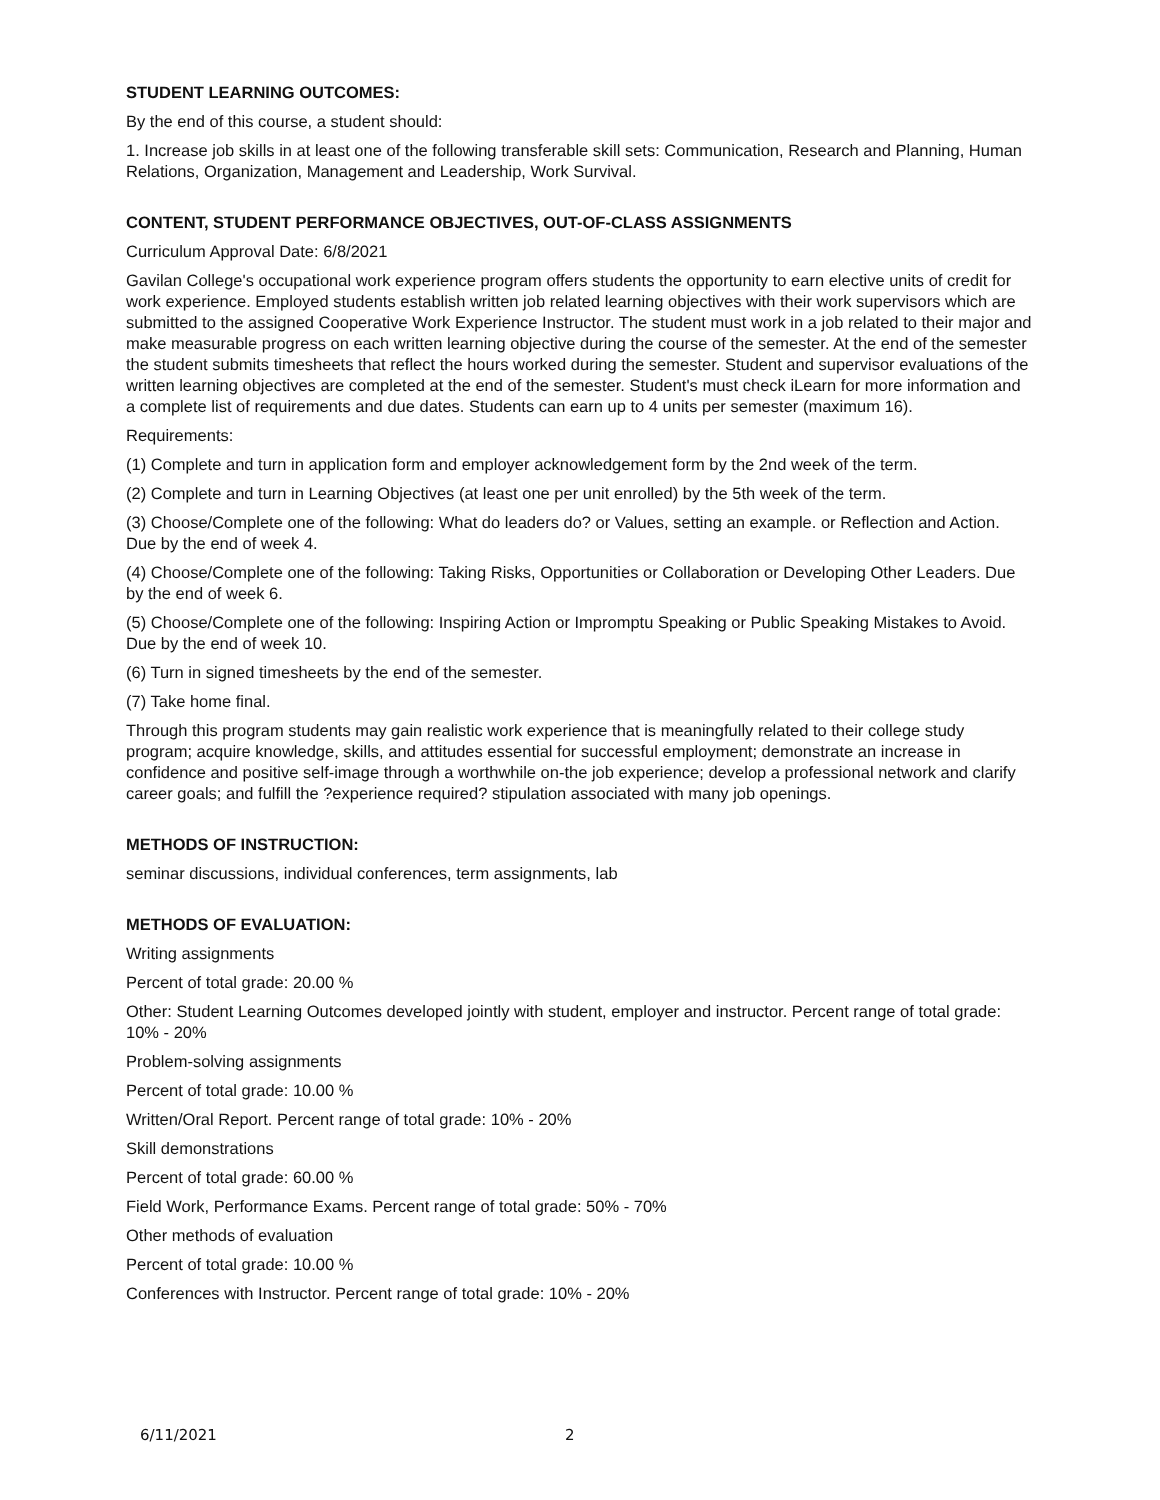STUDENT LEARNING OUTCOMES:
By the end of this course, a student should:
1. Increase job skills in at least one of the following transferable skill sets: Communication, Research and Planning, Human Relations, Organization, Management and Leadership, Work Survival.
CONTENT, STUDENT PERFORMANCE OBJECTIVES, OUT-OF-CLASS ASSIGNMENTS
Curriculum Approval Date: 6/8/2021
Gavilan College's occupational work experience program offers students the opportunity to earn elective units of credit for work experience. Employed students establish written job related learning objectives with their work supervisors which are submitted to the assigned Cooperative Work Experience Instructor. The student must work in a job related to their major and make measurable progress on each written learning objective during the course of the semester. At the end of the semester the student submits timesheets that reflect the hours worked during the semester. Student and supervisor evaluations of the written learning objectives are completed at the end of the semester. Student's must check iLearn for more information and a complete list of requirements and due dates. Students can earn up to 4 units per semester (maximum 16).
Requirements:
(1) Complete and turn in application form and employer acknowledgement form by the 2nd week of the term.
(2) Complete and turn in Learning Objectives (at least one per unit enrolled) by the 5th week of the term.
(3) Choose/Complete one of the following: What do leaders do? or Values, setting an example. or Reflection and Action. Due by the end of week 4.
(4) Choose/Complete one of the following: Taking Risks, Opportunities or Collaboration or Developing Other Leaders. Due by the end of week 6.
(5) Choose/Complete one of the following: Inspiring Action or Impromptu Speaking or Public Speaking Mistakes to Avoid. Due by the end of week 10.
(6) Turn in signed timesheets by the end of the semester.
(7) Take home final.
Through this program students may gain realistic work experience that is meaningfully related to their college study program; acquire knowledge, skills, and attitudes essential for successful employment; demonstrate an increase in confidence and positive self-image through a worthwhile on-the job experience; develop a professional network and clarify career goals; and fulfill the ?experience required? stipulation associated with many job openings.
METHODS OF INSTRUCTION:
seminar discussions, individual conferences, term assignments, lab
METHODS OF EVALUATION:
Writing assignments
Percent of total grade: 20.00 %
Other: Student Learning Outcomes developed jointly with student, employer and instructor. Percent range of total grade: 10% - 20%
Problem-solving assignments
Percent of total grade: 10.00 %
Written/Oral Report. Percent range of total grade: 10% - 20%
Skill demonstrations
Percent of total grade: 60.00 %
Field Work, Performance Exams. Percent range of total grade: 50% - 70%
Other methods of evaluation
Percent of total grade: 10.00 %
Conferences with Instructor. Percent range of total grade: 10% - 20%
6/11/2021 2